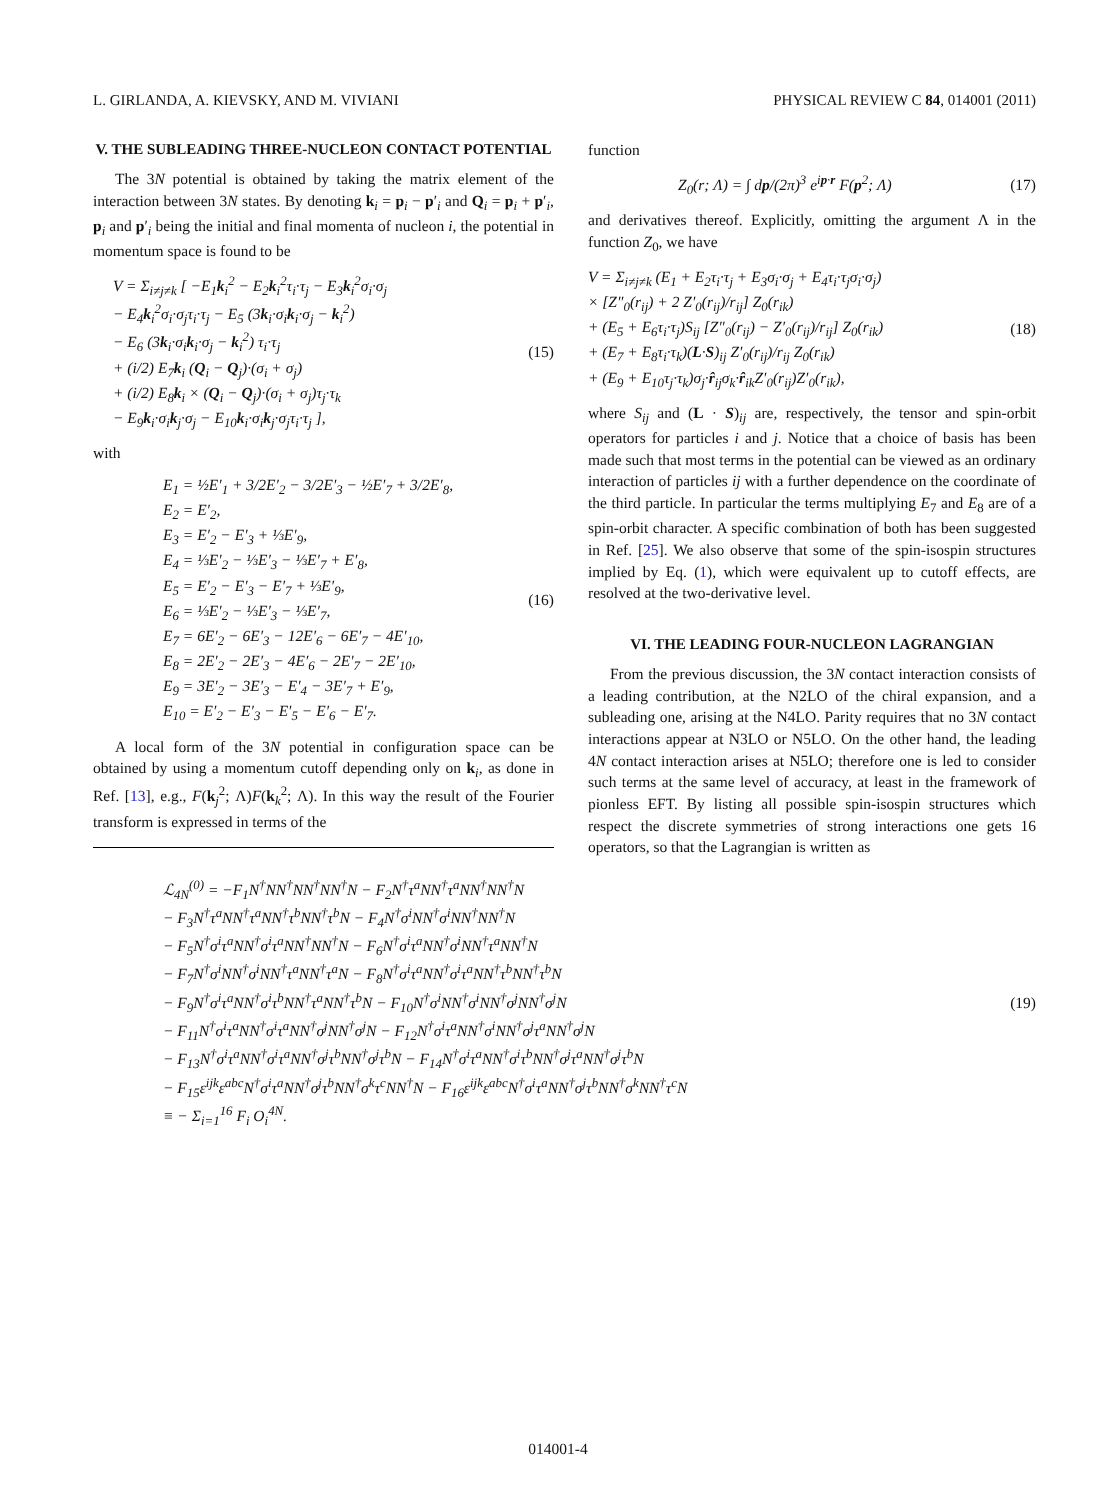L. GIRLANDA, A. KIEVSKY, AND M. VIVIANI PHYSICAL REVIEW C 84, 014001 (2011)
V. THE SUBLEADING THREE-NUCLEON CONTACT POTENTIAL
The 3N potential is obtained by taking the matrix element of the interaction between 3N states. By denoting k<sub>i</sub> = p<sub>i</sub> − p′<sub>i</sub> and Q<sub>i</sub> = p<sub>i</sub> + p′<sub>i</sub>, p<sub>i</sub> and p′<sub>i</sub> being the initial and final momenta of nucleon i, the potential in momentum space is found to be
V = Σ<sub>i≠j≠k</sub> [ −E<sub>1</sub>k<sub>i</sub><sup>2</sup> − E<sub>2</sub>k<sub>i</sub><sup>2</sup>τ<sub>i</sub>·τ<sub>j</sub> − E<sub>3</sub>k<sub>i</sub><sup>2</sup>σ<sub>i</sub>·σ<sub>j</sub>
− E<sub>4</sub>k<sub>i</sub><sup>2</sup>σ<sub>i</sub>·σ<sub>j</sub>τ<sub>i</sub>·τ<sub>j</sub> − E<sub>5</sub> (3k<sub>i</sub>·σ<sub>i</sub>k<sub>i</sub>·σ<sub>j</sub> − k<sub>i</sub><sup>2</sup>)
− E<sub>6</sub> (3k<sub>i</sub>·σ<sub>i</sub>k<sub>i</sub>·σ<sub>j</sub> − k<sub>i</sub><sup>2</sup>) τ<sub>i</sub>·τ<sub>j</sub>
+ (i/2) E<sub>7</sub>k<sub>i</sub> (Q<sub>i</sub> − Q<sub>j</sub>)·(σ<sub>i</sub> + σ<sub>j</sub>)
+ (i/2) E<sub>8</sub>k<sub>i</sub> × (Q<sub>i</sub> − Q<sub>j</sub>)·(σ<sub>i</sub> + σ<sub>j</sub>)τ<sub>j</sub>·τ<sub>k</sub>
− E<sub>9</sub>k<sub>i</sub>·σ<sub>i</sub>k<sub>j</sub>·σ<sub>j</sub> − E<sub>10</sub>k<sub>i</sub>·σ<sub>i</sub>k<sub>j</sub>·σ<sub>j</sub>τ<sub>i</sub>·τ<sub>j</sub> ],
(15)
with
E<sub>1</sub> = ½E′<sub>1</sub> + 3/2E′<sub>2</sub> − 3/2E′<sub>3</sub> − ½E′<sub>7</sub> + 3/2E′<sub>8</sub>,
E<sub>2</sub> = E′<sub>2</sub>,
E<sub>3</sub> = E′<sub>2</sub> − E′<sub>3</sub> + ⅓E′<sub>9</sub>,
E<sub>4</sub> = ⅓E′<sub>2</sub> − ⅓E′<sub>3</sub> − ⅓E′<sub>7</sub> + E′<sub>8</sub>,
E<sub>5</sub> = E′<sub>2</sub> − E′<sub>3</sub> − E′<sub>7</sub> + ⅓E′<sub>9</sub>,
E<sub>6</sub> = ⅓E′<sub>2</sub> − ⅓E′<sub>3</sub> − ⅓E′<sub>7</sub>,
E<sub>7</sub> = 6E′<sub>2</sub> − 6E′<sub>3</sub> − 12E′<sub>6</sub> − 6E′<sub>7</sub> − 4E′<sub>10</sub>,
E<sub>8</sub> = 2E′<sub>2</sub> − 2E′<sub>3</sub> − 4E′<sub>6</sub> − 2E′<sub>7</sub> − 2E′<sub>10</sub>,
E<sub>9</sub> = 3E′<sub>2</sub> − 3E′<sub>3</sub> − E′<sub>4</sub> − 3E′<sub>7</sub> + E′<sub>9</sub>,
E<sub>10</sub> = E′<sub>2</sub> − E′<sub>3</sub> − E′<sub>5</sub> − E′<sub>6</sub> − E′<sub>7</sub>.
(16)
A local form of the 3N potential in configuration space can be obtained by using a momentum cutoff depending only on k<sub>i</sub>, as done in Ref. [13], e.g., F(k<sub>j</sub><sup>2</sup>; Λ)F(k<sub>k</sub><sup>2</sup>; Λ). In this way the result of the Fourier transform is expressed in terms of the
function
Z<sub>0</sub>(r; Λ) = ∫ dp/(2π)<sup>3</sup> e<sup>ip·r</sup> F(p<sup>2</sup>; Λ)
(17)
and derivatives thereof. Explicitly, omitting the argument Λ in the function Z<sub>0</sub>, we have
V = Σ<sub>i≠j≠k</sub> (E<sub>1</sub> + E<sub>2</sub>τ<sub>i</sub>·τ<sub>j</sub> + E<sub>3</sub>σ<sub>i</sub>·σ<sub>j</sub> + E<sub>4</sub>τ<sub>i</sub>·τ<sub>j</sub>σ<sub>i</sub>·σ<sub>j</sub>)
× [Z″<sub>0</sub>(r<sub>ij</sub>) + 2 Z′<sub>0</sub>(r<sub>ij</sub>)/r<sub>ij</sub>] Z<sub>0</sub>(r<sub>ik</sub>)
+ (E<sub>5</sub> + E<sub>6</sub>τ<sub>i</sub>·τ<sub>j</sub>)S<sub>ij</sub> [Z″<sub>0</sub>(r<sub>ij</sub>) − Z′<sub>0</sub>(r<sub>ij</sub>)/r<sub>ij</sub>] Z<sub>0</sub>(r<sub>ik</sub>)
+ (E<sub>7</sub> + E<sub>8</sub>τ<sub>i</sub>·τ<sub>k</sub>)(L·S)<sub>ij</sub> Z′<sub>0</sub>(r<sub>ij</sub>)/r<sub>ij</sub> Z<sub>0</sub>(r<sub>ik</sub>)
+ (E<sub>9</sub> + E<sub>10</sub>τ<sub>j</sub>·τ<sub>k</sub>)σ<sub>j</sub>·r̂<sub>ij</sub>σ<sub>k</sub>·r̂<sub>ik</sub>Z′<sub>0</sub>(r<sub>ij</sub>)Z′<sub>0</sub>(r<sub>ik</sub>),
(18)
where S<sub>ij</sub> and (L · S)<sub>ij</sub> are, respectively, the tensor and spin-orbit operators for particles i and j. Notice that a choice of basis has been made such that most terms in the potential can be viewed as an ordinary interaction of particles ij with a further dependence on the coordinate of the third particle. In particular the terms multiplying E<sub>7</sub> and E<sub>8</sub> are of a spin-orbit character. A specific combination of both has been suggested in Ref. [25]. We also observe that some of the spin-isospin structures implied by Eq. (1), which were equivalent up to cutoff effects, are resolved at the two-derivative level.
VI. THE LEADING FOUR-NUCLEON LAGRANGIAN
From the previous discussion, the 3N contact interaction consists of a leading contribution, at the N2LO of the chiral expansion, and a subleading one, arising at the N4LO. Parity requires that no 3N contact interactions appear at N3LO or N5LO. On the other hand, the leading 4N contact interaction arises at N5LO; therefore one is led to consider such terms at the same level of accuracy, at least in the framework of pionless EFT. By listing all possible spin-isospin structures which respect the discrete symmetries of strong interactions one gets 16 operators, so that the Lagrangian is written as
ℒ<sub>4N</sub><sup>(0)</sup> = −F<sub>1</sub>N<sup>†</sup>NN<sup>†</sup>NN<sup>†</sup>NN<sup>†</sup>N − F<sub>2</sub>N<sup>†</sup>τ<sup>a</sup>NN<sup>†</sup>τ<sup>a</sup>NN<sup>†</sup>NN<sup>†</sup>N
− F<sub>3</sub>N<sup>†</sup>τ<sup>a</sup>NN<sup>†</sup>τ<sup>a</sup>NN<sup>†</sup>τ<sup>b</sup>NN<sup>†</sup>τ<sup>b</sup>N − F<sub>4</sub>N<sup>†</sup>σ<sup>i</sup>NN<sup>†</sup>σ<sup>i</sup>NN<sup>†</sup>NN<sup>†</sup>N
− F<sub>5</sub>N<sup>†</sup>σ<sup>i</sup>τ<sup>a</sup>NN<sup>†</sup>σ<sup>i</sup>τ<sup>a</sup>NN<sup>†</sup>NN<sup>†</sup>N − F<sub>6</sub>N<sup>†</sup>σ<sup>i</sup>τ<sup>a</sup>NN<sup>†</sup>σ<sup>i</sup>NN<sup>†</sup>τ<sup>a</sup>NN<sup>†</sup>N
− F<sub>7</sub>N<sup>†</sup>σ<sup>i</sup>NN<sup>†</sup>σ<sup>i</sup>NN<sup>†</sup>τ<sup>a</sup>NN<sup>†</sup>τ<sup>a</sup>N − F<sub>8</sub>N<sup>†</sup>σ<sup>i</sup>τ<sup>a</sup>NN<sup>†</sup>σ<sup>i</sup>τ<sup>a</sup>NN<sup>†</sup>τ<sup>b</sup>NN<sup>†</sup>τ<sup>b</sup>N
− F<sub>9</sub>N<sup>†</sup>σ<sup>i</sup>τ<sup>a</sup>NN<sup>†</sup>σ<sup>i</sup>τ<sup>b</sup>NN<sup>†</sup>τ<sup>a</sup>NN<sup>†</sup>τ<sup>b</sup>N − F<sub>10</sub>N<sup>†</sup>σ<sup>i</sup>NN<sup>†</sup>σ<sup>i</sup>NN<sup>†</sup>σ<sup>j</sup>NN<sup>†</sup>σ<sup>j</sup>N
− F<sub>11</sub>N<sup>†</sup>σ<sup>i</sup>τ<sup>a</sup>NN<sup>†</sup>σ<sup>i</sup>τ<sup>a</sup>NN<sup>†</sup>σ<sup>j</sup>NN<sup>†</sup>σ<sup>j</sup>N − F<sub>12</sub>N<sup>†</sup>σ<sup>i</sup>τ<sup>a</sup>NN<sup>†</sup>σ<sup>i</sup>NN<sup>†</sup>σ<sup>j</sup>τ<sup>a</sup>NN<sup>†</sup>σ<sup>j</sup>N
− F<sub>13</sub>N<sup>†</sup>σ<sup>i</sup>τ<sup>a</sup>NN<sup>†</sup>σ<sup>i</sup>τ<sup>a</sup>NN<sup>†</sup>σ<sup>j</sup>τ<sup>b</sup>NN<sup>†</sup>σ<sup>j</sup>τ<sup>b</sup>N − F<sub>14</sub>N<sup>†</sup>σ<sup>i</sup>τ<sup>a</sup>NN<sup>†</sup>σ<sup>i</sup>τ<sup>b</sup>NN<sup>†</sup>σ<sup>j</sup>τ<sup>a</sup>NN<sup>†</sup>σ<sup>j</sup>τ<sup>b</sup>N
− F<sub>15</sub>ε<sup>ijk</sup>ε<sup>abc</sup>N<sup>†</sup>σ<sup>i</sup>τ<sup>a</sup>NN<sup>†</sup>σ<sup>j</sup>τ<sup>b</sup>NN<sup>†</sup>σ<sup>k</sup>τ<sup>c</sup>NN<sup>†</sup>N − F<sub>16</sub>ε<sup>ijk</sup>ε<sup>abc</sup>N<sup>†</sup>σ<sup>i</sup>τ<sup>a</sup>NN<sup>†</sup>σ<sup>j</sup>τ<sup>b</sup>NN<sup>†</sup>σ<sup>k</sup>NN<sup>†</sup>τ<sup>c</sup>N
≡ − Σ<sub>i=1</sub><sup>16</sup> F<sub>i</sub> O<sub>i</sub><sup>4N</sup>.
(19)
014001-4